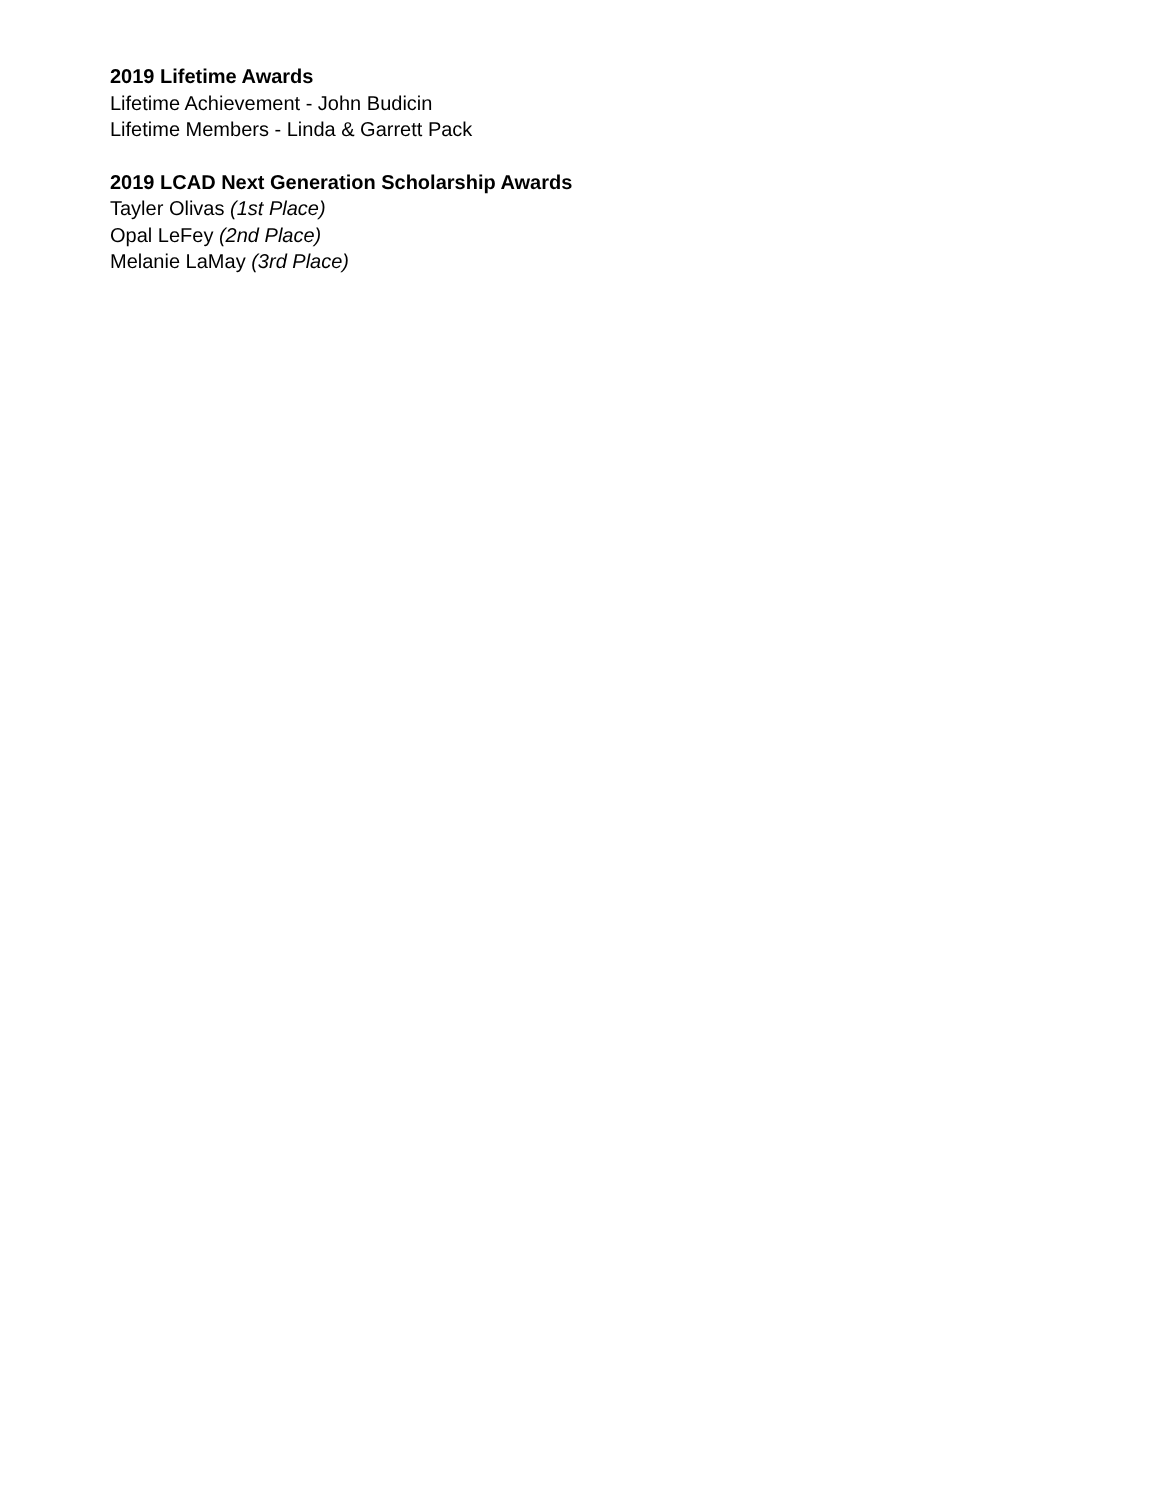2019 Lifetime Awards
Lifetime Achievement - John Budicin
Lifetime Members - Linda & Garrett Pack
2019 LCAD Next Generation Scholarship Awards
Tayler Olivas (1st Place)
Opal LeFey (2nd Place)
Melanie LaMay (3rd Place)